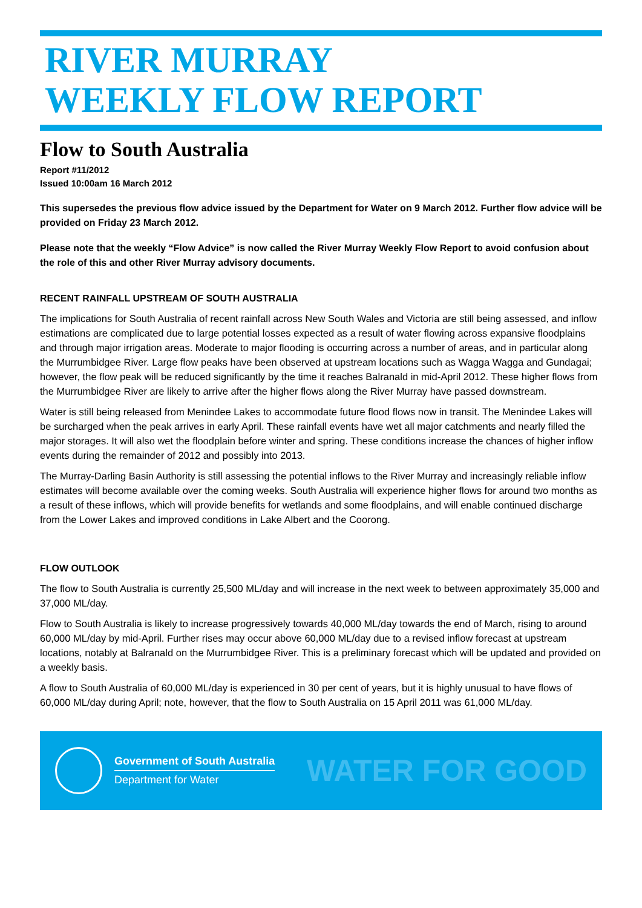RIVER MURRAY
WEEKLY FLOW REPORT
Flow to South Australia
Report #11/2012
Issued 10:00am 16 March 2012
This supersedes the previous flow advice issued by the Department for Water on 9 March 2012. Further flow advice will be provided on Friday 23 March 2012.
Please note that the weekly “Flow Advice” is now called the River Murray Weekly Flow Report to avoid confusion about the role of this and other River Murray advisory documents.
RECENT RAINFALL UPSTREAM OF SOUTH AUSTRALIA
The implications for South Australia of recent rainfall across New South Wales and Victoria are still being assessed, and inflow estimations are complicated due to large potential losses expected as a result of water flowing across expansive floodplains and through major irrigation areas. Moderate to major flooding is occurring across a number of areas, and in particular along the Murrumbidgee River. Large flow peaks have been observed at upstream locations such as Wagga Wagga and Gundagai; however, the flow peak will be reduced significantly by the time it reaches Balranald in mid-April 2012. These higher flows from the Murrumbidgee River are likely to arrive after the higher flows along the River Murray have passed downstream.
Water is still being released from Menindee Lakes to accommodate future flood flows now in transit. The Menindee Lakes will be surcharged when the peak arrives in early April. These rainfall events have wet all major catchments and nearly filled the major storages. It will also wet the floodplain before winter and spring. These conditions increase the chances of higher inflow events during the remainder of 2012 and possibly into 2013.
The Murray-Darling Basin Authority is still assessing the potential inflows to the River Murray and increasingly reliable inflow estimates will become available over the coming weeks. South Australia will experience higher flows for around two months as a result of these inflows, which will provide benefits for wetlands and some floodplains, and will enable continued discharge from the Lower Lakes and improved conditions in Lake Albert and the Coorong.
FLOW OUTLOOK
The flow to South Australia is currently 25,500 ML/day and will increase in the next week to between approximately 35,000 and 37,000 ML/day.
Flow to South Australia is likely to increase progressively towards 40,000 ML/day towards the end of March, rising to around 60,000 ML/day by mid-April. Further rises may occur above 60,000 ML/day due to a revised inflow forecast at upstream locations, notably at Balranald on the Murrumbidgee River. This is a preliminary forecast which will be updated and provided on a weekly basis.
A flow to South Australia of 60,000 ML/day is experienced in 30 per cent of years, but it is highly unusual to have flows of 60,000 ML/day during April; note, however, that the flow to South Australia on 15 April 2011 was 61,000 ML/day.
Government of South Australia
Department for Water
WATER FOR GOOD